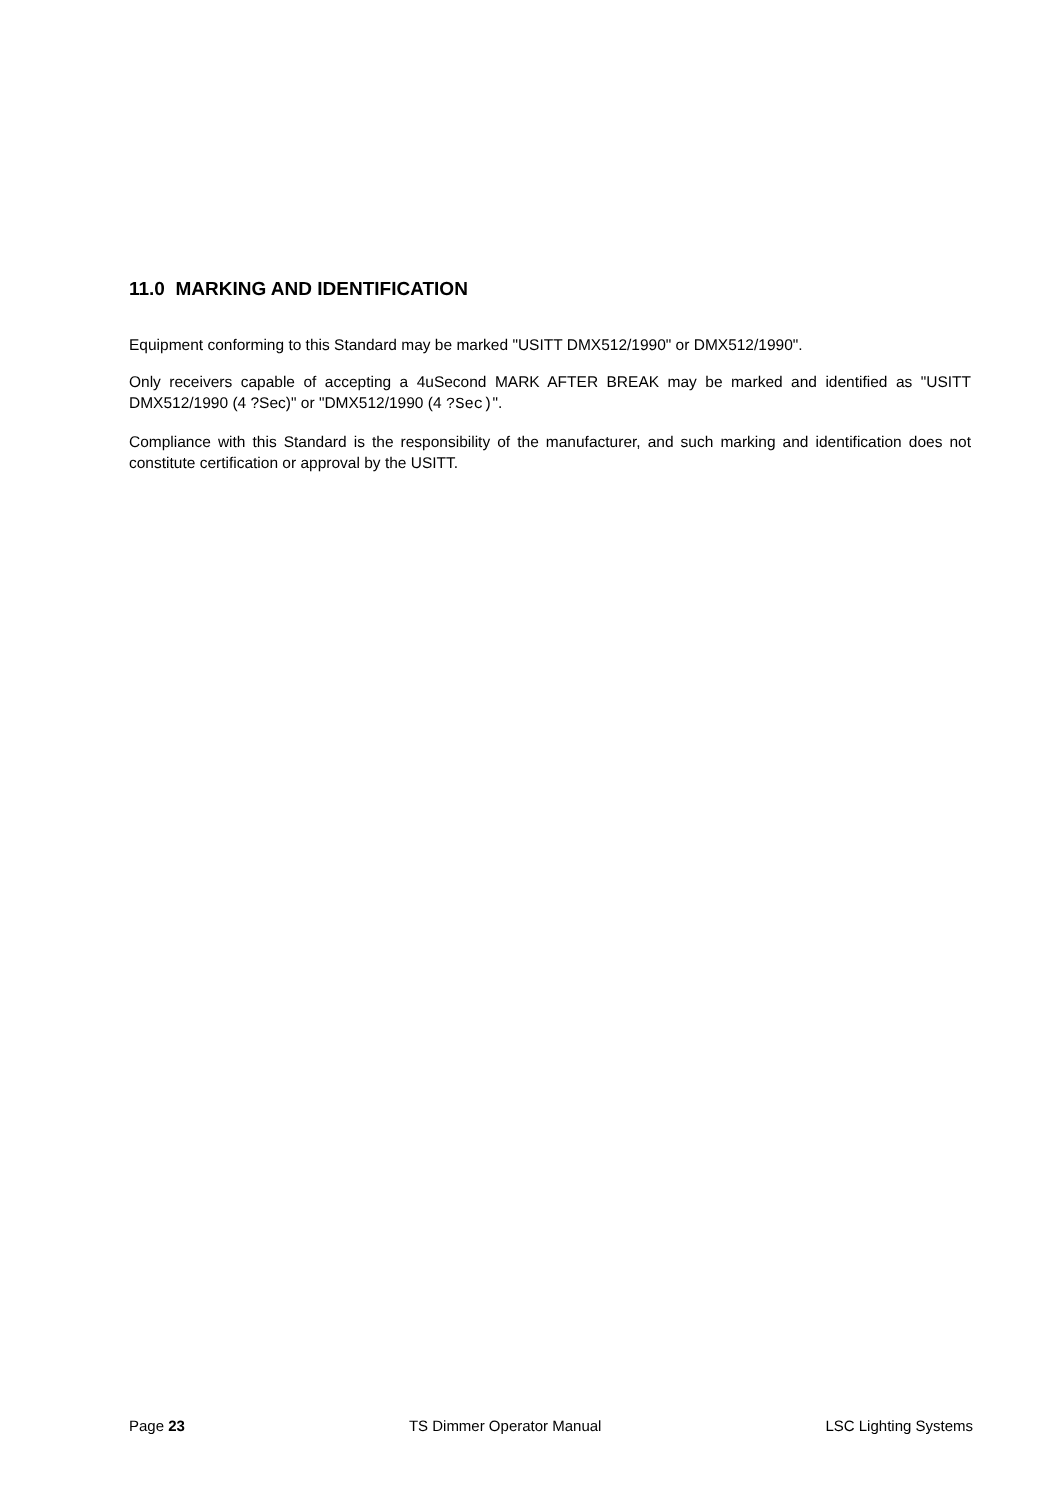11.0 MARKING AND IDENTIFICATION
Equipment conforming to this Standard may be marked "USITT DMX512/1990" or DMX512/1990".
Only receivers capable of accepting a 4uSecond MARK AFTER BREAK may be marked and identified as "USITT DMX512/1990 (4 ?Sec)" or "DMX512/1990 (4 ?Sec)".
Compliance with this Standard is the responsibility of the manufacturer, and such marking and identification does not constitute certification or approval by the USITT.
Page 23 TS Dimmer Operator Manual LSC Lighting Systems